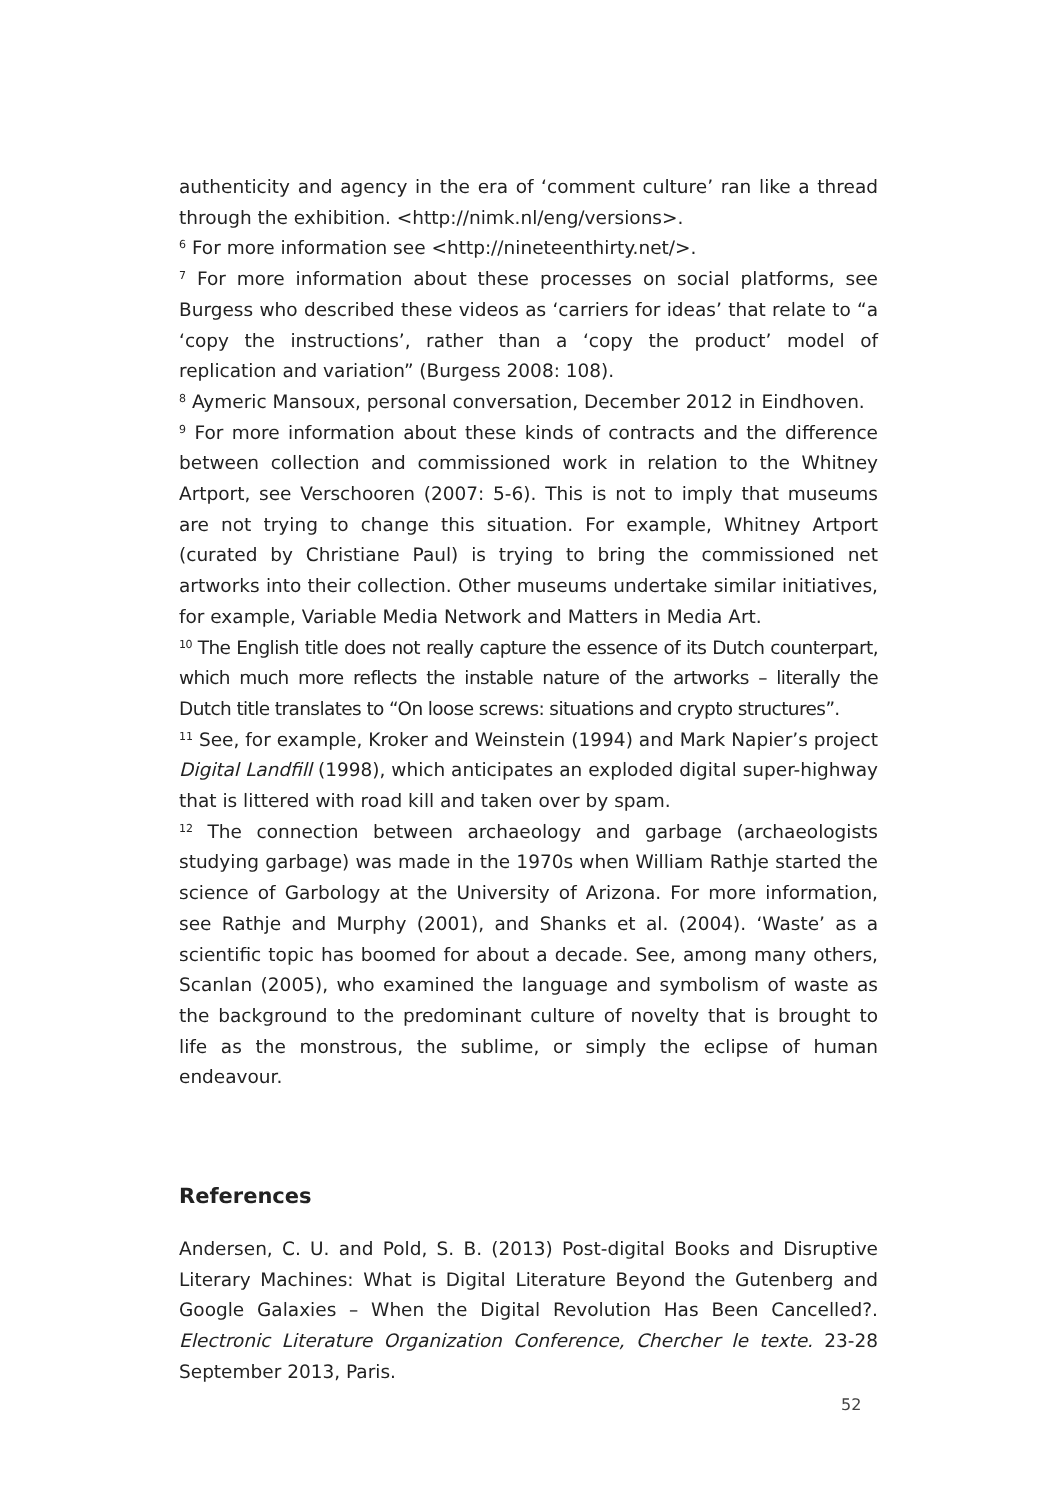authenticity and agency in the era of ‘comment culture’ ran like a thread through the exhibition. <http://nimk.nl/eng/versions>.
<sup>6</sup> For more information see <http://nineteenthirty.net/>.
<sup>7</sup> For more information about these processes on social platforms, see Burgess who described these videos as ‘carriers for ideas’ that relate to “a ‘copy the instructions’, rather than a ‘copy the product’ model of replication and variation” (Burgess 2008: 108).
<sup>8</sup> Aymeric Mansoux, personal conversation, December 2012 in Eindhoven.
<sup>9</sup> For more information about these kinds of contracts and the difference between collection and commissioned work in relation to the Whitney Artport, see Verschooren (2007: 5-6). This is not to imply that museums are not trying to change this situation. For example, Whitney Artport (curated by Christiane Paul) is trying to bring the commissioned net artworks into their collection. Other museums undertake similar initiatives, for example, Variable Media Network and Matters in Media Art.
<sup>10</sup> The English title does not really capture the essence of its Dutch counterpart, which much more reflects the instable nature of the artworks – literally the Dutch title translates to “On loose screws: situations and crypto structures”.
<sup>11</sup> See, for example, Kroker and Weinstein (1994) and Mark Napier’s project Digital Landfill (1998), which anticipates an exploded digital super-highway that is littered with road kill and taken over by spam.
<sup>12</sup> The connection between archaeology and garbage (archaeologists studying garbage) was made in the 1970s when William Rathje started the science of Garbology at the University of Arizona. For more information, see Rathje and Murphy (2001), and Shanks et al. (2004). ‘Waste’ as a scientific topic has boomed for about a decade. See, among many others, Scanlan (2005), who examined the language and symbolism of waste as the background to the predominant culture of novelty that is brought to life as the monstrous, the sublime, or simply the eclipse of human endeavour.
References
Andersen, C. U. and Pold, S. B. (2013) Post-digital Books and Disruptive Literary Machines: What is Digital Literature Beyond the Gutenberg and Google Galaxies – When the Digital Revolution Has Been Cancelled?. Electronic Literature Organization Conference, Chercher le texte. 23-28 September 2013, Paris.
52